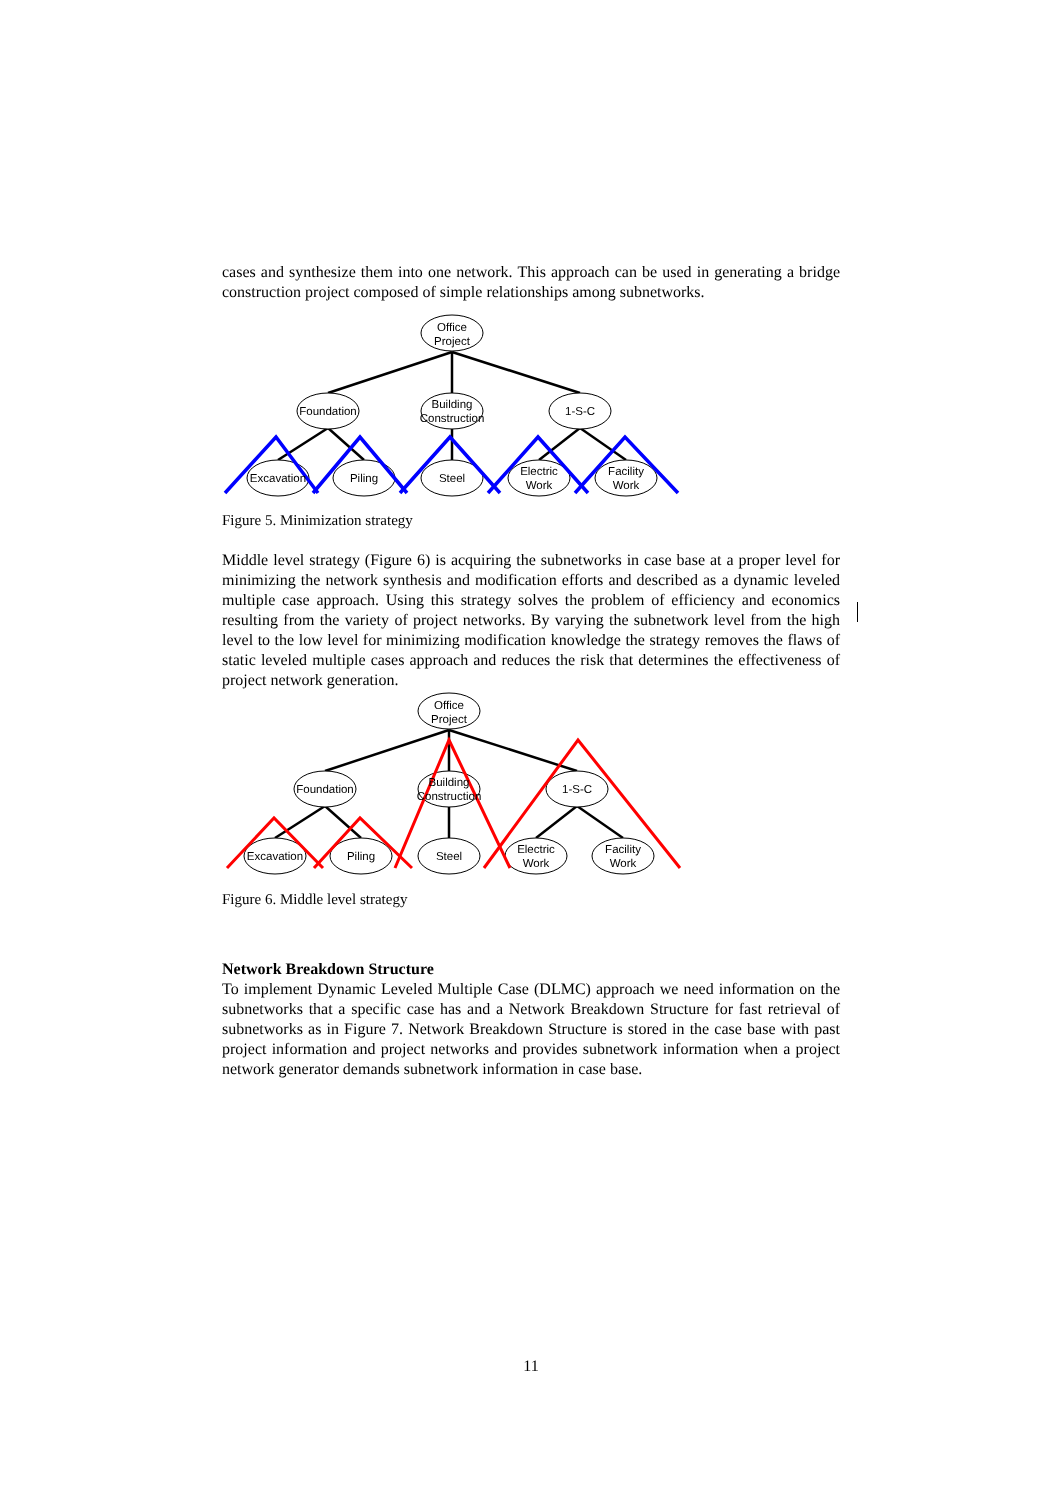cases and synthesize them into one network. This approach can be used in generating a bridge construction project composed of simple relationships among subnetworks.
Office
Project
Foundation
Building
Construction
1-S-C
Excavation
Piling
Steel
Electric
Work
Facility
Work
Figure 5. Minimization strategy
Middle level strategy (Figure 6) is acquiring the subnetworks in case base at a proper level for minimizing the network synthesis and modification efforts and described as a dynamic leveled multiple case approach. Using this strategy solves the problem of efficiency and economics resulting from the variety of project networks. By varying the subnetwork level from the high level to the low level for minimizing modification knowledge the strategy removes the flaws of static leveled multiple cases approach and reduces the risk that determines the effectiveness of project network generation.
Office
Project
Foundation
Building
Construction
1-S-C
Excavation
Piling
Steel
Electric
Work
Facility
Work
Figure 6. Middle level strategy
Network Breakdown Structure
To implement Dynamic Leveled Multiple Case (DLMC) approach we need information on the subnetworks that a specific case has and a Network Breakdown Structure for fast retrieval of subnetworks as in Figure 7. Network Breakdown Structure is stored in the case base with past project information and project networks and provides subnetwork information when a project network generator demands subnetwork information in case base.
11